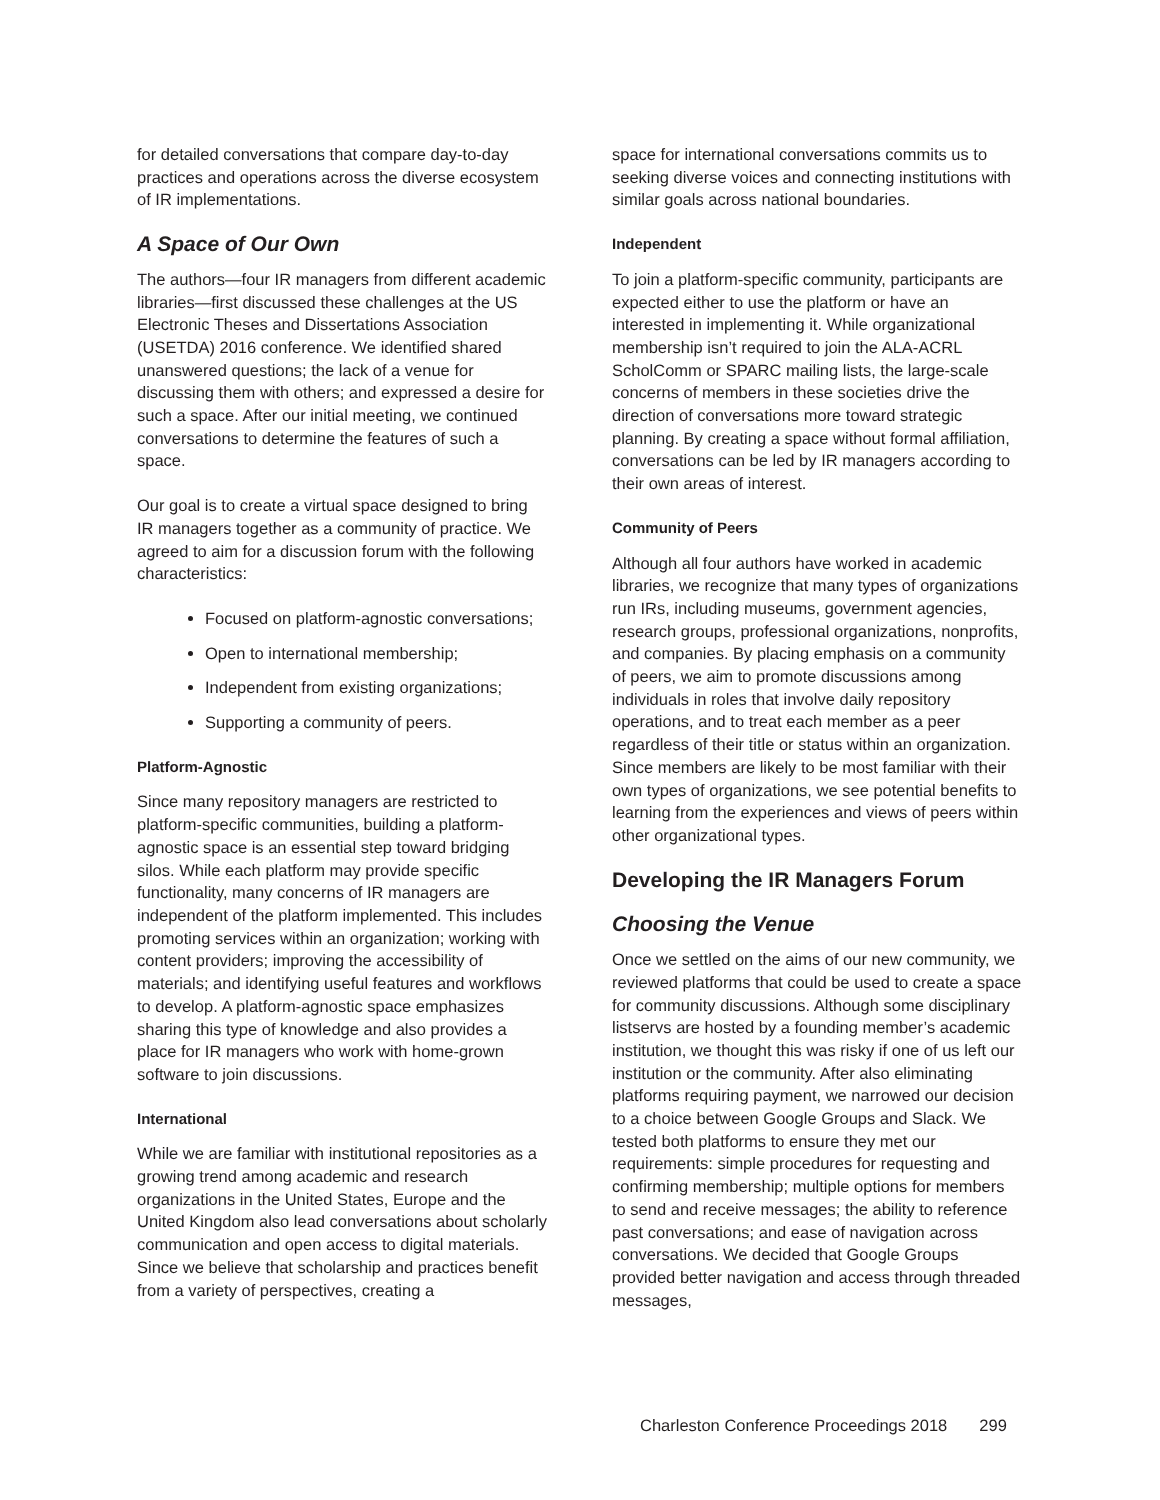for detailed conversations that compare day-to-day practices and operations across the diverse ecosystem of IR implementations.
A Space of Our Own
The authors—four IR managers from different academic libraries—first discussed these challenges at the US Electronic Theses and Dissertations Association (USETDA) 2016 conference. We identified shared unanswered questions; the lack of a venue for discussing them with others; and expressed a desire for such a space. After our initial meeting, we continued conversations to determine the features of such a space.
Our goal is to create a virtual space designed to bring IR managers together as a community of practice. We agreed to aim for a discussion forum with the following characteristics:
Focused on platform-agnostic conversations;
Open to international membership;
Independent from existing organizations;
Supporting a community of peers.
Platform-Agnostic
Since many repository managers are restricted to platform-specific communities, building a platform-agnostic space is an essential step toward bridging silos. While each platform may provide specific functionality, many concerns of IR managers are independent of the platform implemented. This includes promoting services within an organization; working with content providers; improving the accessibility of materials; and identifying useful features and workflows to develop. A platform-agnostic space emphasizes sharing this type of knowledge and also provides a place for IR managers who work with home-grown software to join discussions.
International
While we are familiar with institutional repositories as a growing trend among academic and research organizations in the United States, Europe and the United Kingdom also lead conversations about scholarly communication and open access to digital materials. Since we believe that scholarship and practices benefit from a variety of perspectives, creating a
space for international conversations commits us to seeking diverse voices and connecting institutions with similar goals across national boundaries.
Independent
To join a platform-specific community, participants are expected either to use the platform or have an interested in implementing it. While organizational membership isn’t required to join the ALA-ACRL ScholComm or SPARC mailing lists, the large-scale concerns of members in these societies drive the direction of conversations more toward strategic planning. By creating a space without formal affiliation, conversations can be led by IR managers according to their own areas of interest.
Community of Peers
Although all four authors have worked in academic libraries, we recognize that many types of organizations run IRs, including museums, government agencies, research groups, professional organizations, nonprofits, and companies. By placing emphasis on a community of peers, we aim to promote discussions among individuals in roles that involve daily repository operations, and to treat each member as a peer regardless of their title or status within an organization. Since members are likely to be most familiar with their own types of organizations, we see potential benefits to learning from the experiences and views of peers within other organizational types.
Developing the IR Managers Forum
Choosing the Venue
Once we settled on the aims of our new community, we reviewed platforms that could be used to create a space for community discussions. Although some disciplinary listservs are hosted by a founding member’s academic institution, we thought this was risky if one of us left our institution or the community. After also eliminating platforms requiring payment, we narrowed our decision to a choice between Google Groups and Slack. We tested both platforms to ensure they met our requirements: simple procedures for requesting and confirming membership; multiple options for members to send and receive messages; the ability to reference past conversations; and ease of navigation across conversations. We decided that Google Groups provided better navigation and access through threaded messages,
Charleston Conference Proceedings 2018 299